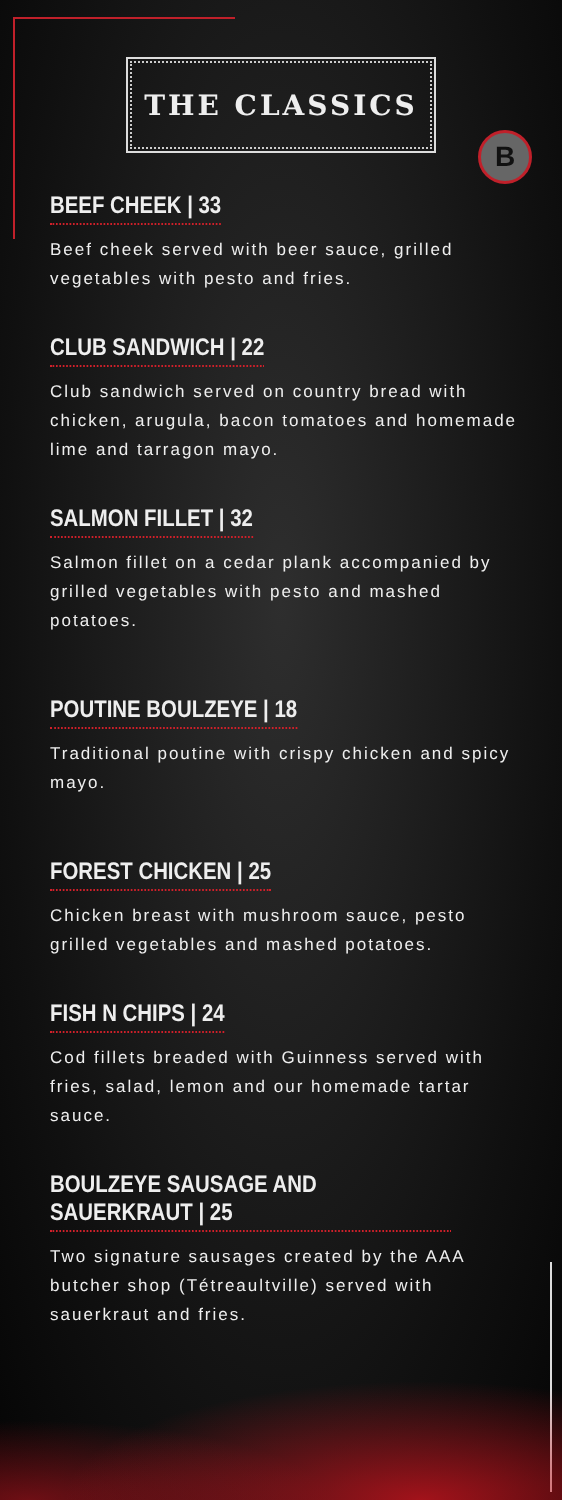THE CLASSICS
B
BEEF CHEEK | 33
Beef cheek served with beer sauce, grilled vegetables with pesto and fries.
CLUB SANDWICH | 22
Club sandwich served on country bread with chicken, arugula, bacon tomatoes and homemade lime and tarragon mayo.
SALMON FILLET | 32
Salmon fillet on a cedar plank accompanied by grilled vegetables with pesto and mashed potatoes.
POUTINE BOULZEYE | 18
Traditional poutine with crispy chicken and spicy mayo.
FOREST CHICKEN | 25
Chicken breast with mushroom sauce, pesto grilled vegetables and mashed potatoes.
FISH N CHIPS | 24
Cod fillets breaded with Guinness served with fries, salad, lemon and our homemade tartar sauce.
BOULZEYE SAUSAGE AND SAUERKRAUT | 25
Two signature sausages created by the AAA butcher shop (Tétreaultville) served with sauerkraut and fries.